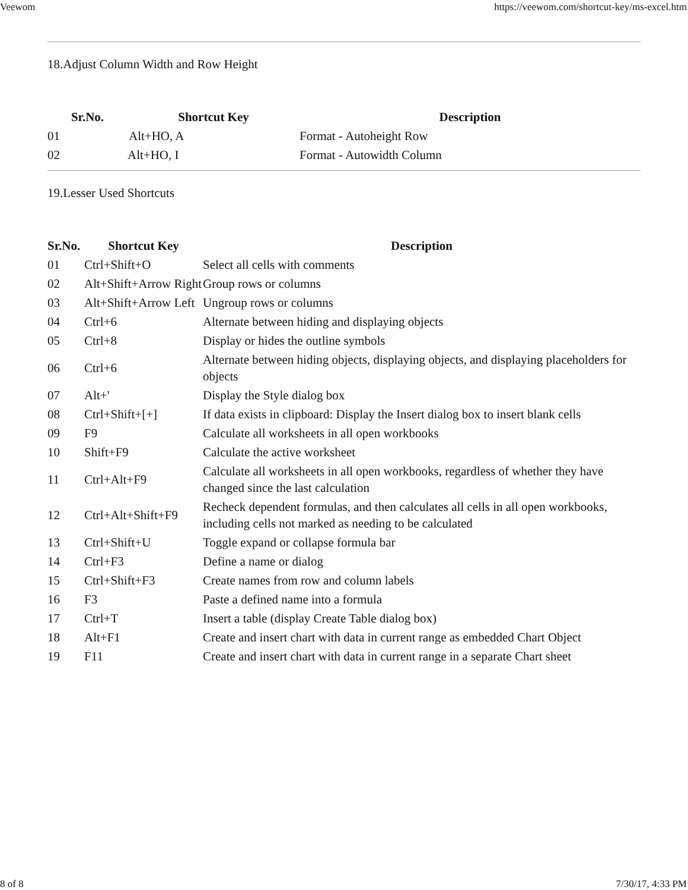Veewom https://veewom.com/shortcut-key/ms-excel.htm
18.Adjust Column Width and Row Height
| Sr.No. | Shortcut Key | Description |
| --- | --- | --- |
| 01 | Alt+HO, A | Format - Autoheight Row |
| 02 | Alt+HO, I | Format - Autowidth Column |
19.Lesser Used Shortcuts
| Sr.No. | Shortcut Key | Description |
| --- | --- | --- |
| 01 | Ctrl+Shift+O | Select all cells with comments |
| 02 | Alt+Shift+Arrow Right | Group rows or columns |
| 03 | Alt+Shift+Arrow Left | Ungroup rows or columns |
| 04 | Ctrl+6 | Alternate between hiding and displaying objects |
| 05 | Ctrl+8 | Display or hides the outline symbols |
| 06 | Ctrl+6 | Alternate between hiding objects, displaying objects, and displaying placeholders for objects |
| 07 | Alt+' | Display the Style dialog box |
| 08 | Ctrl+Shift+[+] | If data exists in clipboard: Display the Insert dialog box to insert blank cells |
| 09 | F9 | Calculate all worksheets in all open workbooks |
| 10 | Shift+F9 | Calculate the active worksheet |
| 11 | Ctrl+Alt+F9 | Calculate all worksheets in all open workbooks, regardless of whether they have changed since the last calculation |
| 12 | Ctrl+Alt+Shift+F9 | Recheck dependent formulas, and then calculates all cells in all open workbooks, including cells not marked as needing to be calculated |
| 13 | Ctrl+Shift+U | Toggle expand or collapse formula bar |
| 14 | Ctrl+F3 | Define a name or dialog |
| 15 | Ctrl+Shift+F3 | Create names from row and column labels |
| 16 | F3 | Paste a defined name into a formula |
| 17 | Ctrl+T | Insert a table (display Create Table dialog box) |
| 18 | Alt+F1 | Create and insert chart with data in current range as embedded Chart Object |
| 19 | F11 | Create and insert chart with data in current range in a separate Chart sheet |
8 of 8 7/30/17, 4:33 PM